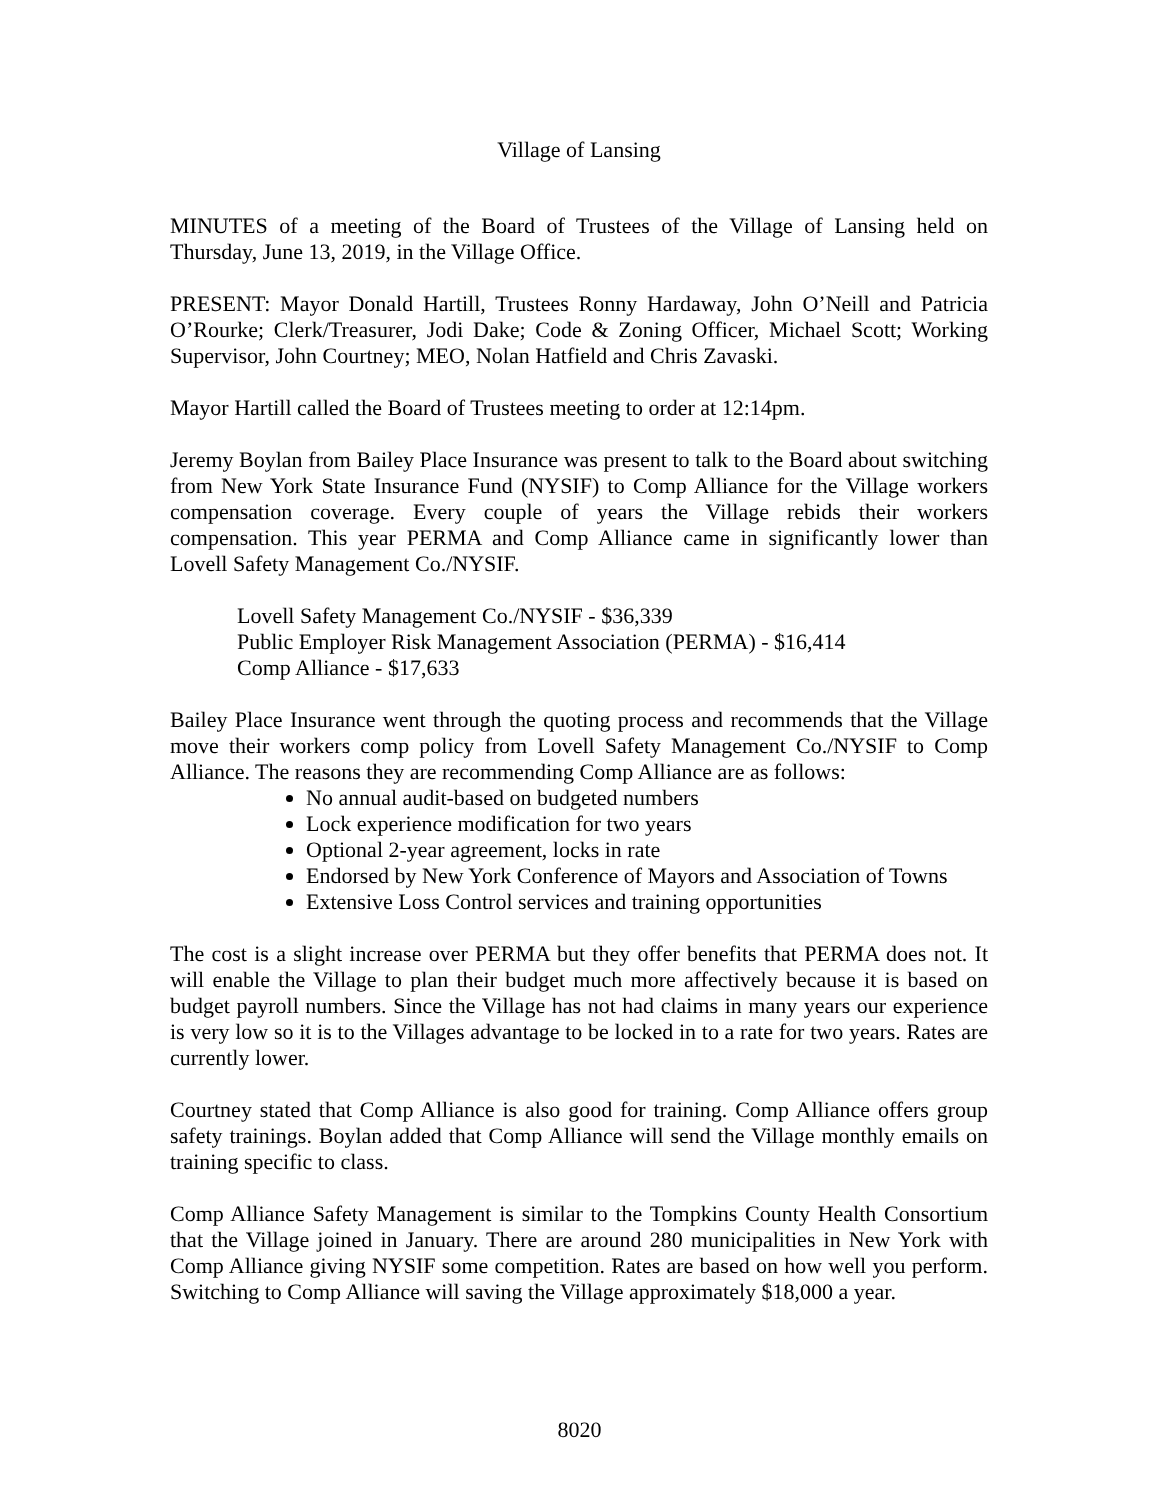Village of Lansing
MINUTES of a meeting of the Board of Trustees of the Village of Lansing held on Thursday, June 13, 2019, in the Village Office.
PRESENT: Mayor Donald Hartill, Trustees Ronny Hardaway, John O’Neill and Patricia O’Rourke; Clerk/Treasurer, Jodi Dake; Code & Zoning Officer, Michael Scott; Working Supervisor, John Courtney; MEO, Nolan Hatfield and Chris Zavaski.
Mayor Hartill called the Board of Trustees meeting to order at 12:14pm.
Jeremy Boylan from Bailey Place Insurance was present to talk to the Board about switching from New York State Insurance Fund (NYSIF) to Comp Alliance for the Village workers compensation coverage. Every couple of years the Village rebids their workers compensation. This year PERMA and Comp Alliance came in significantly lower than Lovell Safety Management Co./NYSIF.
Lovell Safety Management Co./NYSIF - $36,339
Public Employer Risk Management Association (PERMA) - $16,414
Comp Alliance - $17,633
Bailey Place Insurance went through the quoting process and recommends that the Village move their workers comp policy from Lovell Safety Management Co./NYSIF to Comp Alliance. The reasons they are recommending Comp Alliance are as follows:
No annual audit-based on budgeted numbers
Lock experience modification for two years
Optional 2-year agreement, locks in rate
Endorsed by New York Conference of Mayors and Association of Towns
Extensive Loss Control services and training opportunities
The cost is a slight increase over PERMA but they offer benefits that PERMA does not. It will enable the Village to plan their budget much more affectively because it is based on budget payroll numbers. Since the Village has not had claims in many years our experience is very low so it is to the Villages advantage to be locked in to a rate for two years. Rates are currently lower.
Courtney stated that Comp Alliance is also good for training. Comp Alliance offers group safety trainings. Boylan added that Comp Alliance will send the Village monthly emails on training specific to class.
Comp Alliance Safety Management is similar to the Tompkins County Health Consortium that the Village joined in January. There are around 280 municipalities in New York with Comp Alliance giving NYSIF some competition. Rates are based on how well you perform. Switching to Comp Alliance will saving the Village approximately $18,000 a year.
8020